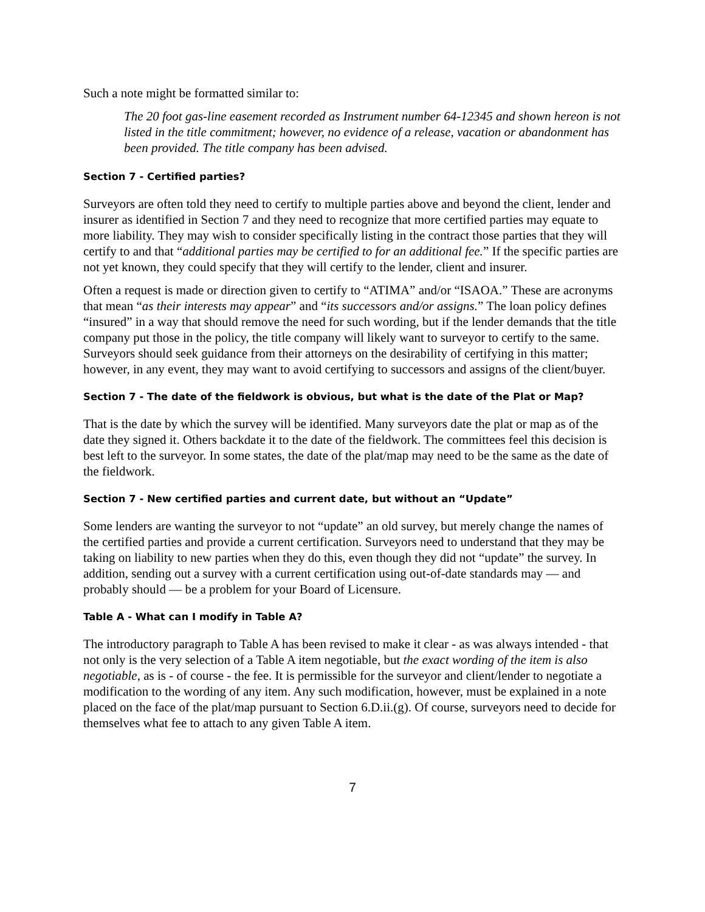Such a note might be formatted similar to:
The 20 foot gas-line easement recorded as Instrument number 64-12345 and shown hereon is not listed in the title commitment; however, no evidence of a release, vacation or abandonment has been provided. The title company has been advised.
Section 7 - Certified parties?
Surveyors are often told they need to certify to multiple parties above and beyond the client, lender and insurer as identified in Section 7 and they need to recognize that more certified parties may equate to more liability. They may wish to consider specifically listing in the contract those parties that they will certify to and that “additional parties may be certified to for an additional fee.” If the specific parties are not yet known, they could specify that they will certify to the lender, client and insurer.
Often a request is made or direction given to certify to “ATIMA” and/or “ISAOA.” These are acronyms that mean “as their interests may appear” and “its successors and/or assigns.” The loan policy defines “insured” in a way that should remove the need for such wording, but if the lender demands that the title company put those in the policy, the title company will likely want to surveyor to certify to the same. Surveyors should seek guidance from their attorneys on the desirability of certifying in this matter; however, in any event, they may want to avoid certifying to successors and assigns of the client/buyer.
Section 7 - The date of the fieldwork is obvious, but what is the date of the Plat or Map?
That is the date by which the survey will be identified. Many surveyors date the plat or map as of the date they signed it. Others backdate it to the date of the fieldwork. The committees feel this decision is best left to the surveyor. In some states, the date of the plat/map may need to be the same as the date of the fieldwork.
Section 7 - New certified parties and current date, but without an “Update”
Some lenders are wanting the surveyor to not “update” an old survey, but merely change the names of the certified parties and provide a current certification. Surveyors need to understand that they may be taking on liability to new parties when they do this, even though they did not “update” the survey. In addition, sending out a survey with a current certification using out-of-date standards may — and probably should — be a problem for your Board of Licensure.
Table A - What can I modify in Table A?
The introductory paragraph to Table A has been revised to make it clear - as was always intended - that not only is the very selection of a Table A item negotiable, but the exact wording of the item is also negotiable, as is - of course - the fee. It is permissible for the surveyor and client/lender to negotiate a modification to the wording of any item. Any such modification, however, must be explained in a note placed on the face of the plat/map pursuant to Section 6.D.ii.(g). Of course, surveyors need to decide for themselves what fee to attach to any given Table A item.
7